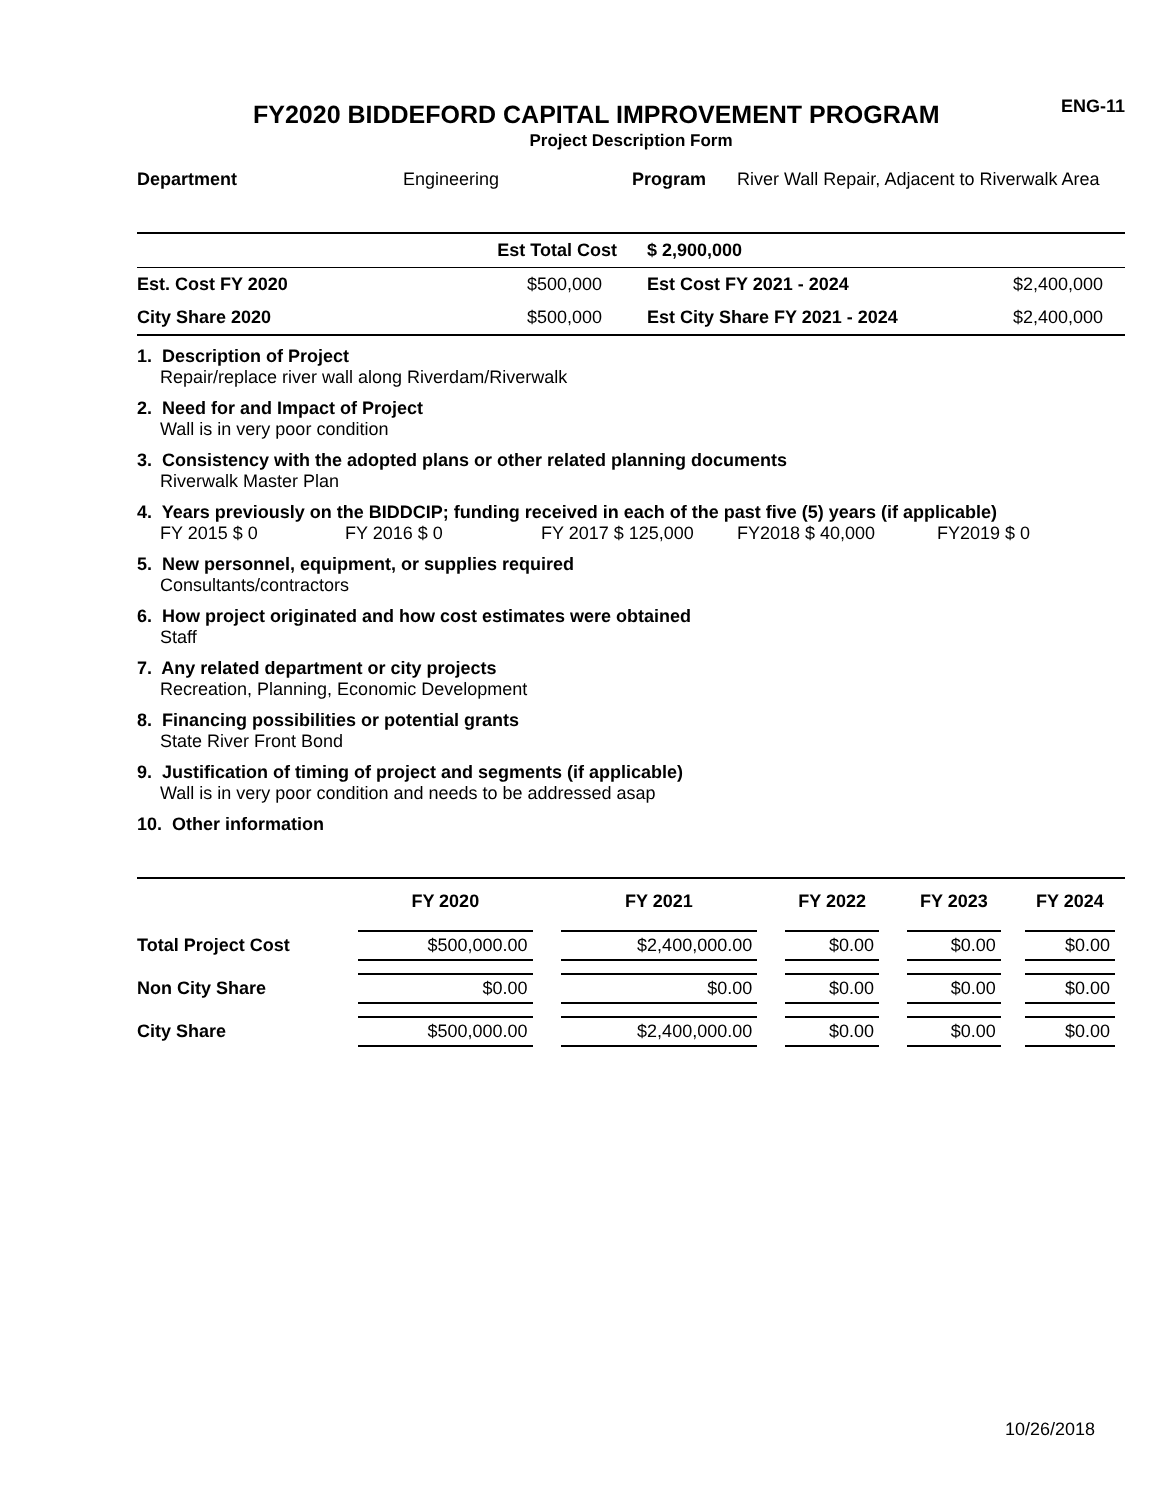FY2020 BIDDEFORD CAPITAL IMPROVEMENT PROGRAM
ENG-11
Project Description Form
| Department | Engineering | Program | River Wall Repair, Adjacent to Riverwalk Area |
| | Est Total Cost | $ 2,900,000 | |
| Est. Cost FY 2020 | $500,000 | Est Cost FY 2021 - 2024 | $2,400,000 |
| City Share 2020 | $500,000 | Est City Share FY 2021 - 2024 | $2,400,000 |
1. Description of Project
Repair/replace river wall along Riverdam/Riverwalk
2. Need for and Impact of Project
Wall is in very poor condition
3. Consistency with the adopted plans or other related planning documents
Riverwalk Master Plan
4. Years previously on the BIDDCIP; funding received in each of the past five (5) years (if applicable)
FY 2015 $ 0 FY 2016 $ 0 FY 2017 $ 125,000 FY2018 $ 40,000 FY2019 $ 0
5. New personnel, equipment, or supplies required
Consultants/contractors
6. How project originated and how cost estimates were obtained
Staff
7. Any related department or city projects
Recreation, Planning, Economic Development
8. Financing possibilities or potential grants
State River Front Bond
9. Justification of timing of project and segments (if applicable)
Wall is in very poor condition and needs to be addressed asap
10. Other information
| | FY 2020 | FY 2021 | FY 2022 | FY 2023 | FY 2024 |
| --- | --- | --- | --- | --- | --- |
| Total Project Cost | $500,000.00 | $2,400,000.00 | $0.00 | $0.00 | $0.00 |
| Non City Share | $0.00 | $0.00 | $0.00 | $0.00 | $0.00 |
| City Share | $500,000.00 | $2,400,000.00 | $0.00 | $0.00 | $0.00 |
10/26/2018